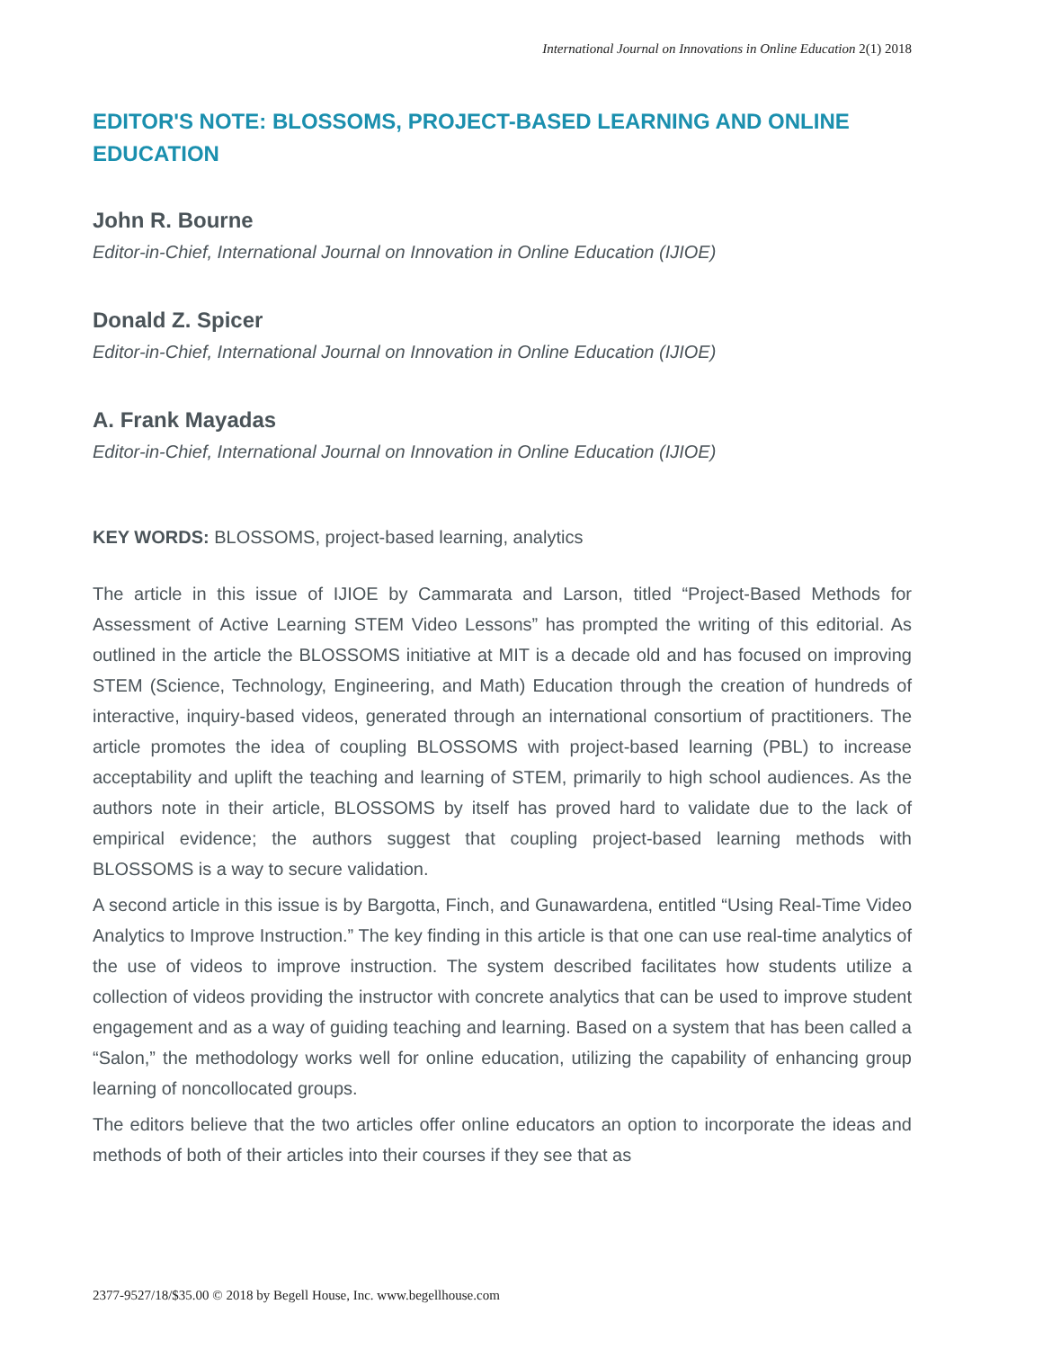International Journal on Innovations in Online Education 2(1) 2018
EDITOR'S NOTE: BLOSSOMS, PROJECT-BASED LEARNING AND ONLINE EDUCATION
John R. Bourne
Editor-in-Chief, International Journal on Innovation in Online Education (IJIOE)
Donald Z. Spicer
Editor-in-Chief, International Journal on Innovation in Online Education (IJIOE)
A. Frank Mayadas
Editor-in-Chief, International Journal on Innovation in Online Education (IJIOE)
KEY WORDS: BLOSSOMS, project-based learning, analytics
The article in this issue of IJIOE by Cammarata and Larson, titled “Project-Based Methods for Assessment of Active Learning STEM Video Lessons” has prompted the writing of this editorial. As outlined in the article the BLOSSOMS initiative at MIT is a decade old and has focused on improving STEM (Science, Technology, Engineering, and Math) Education through the creation of hundreds of interactive, inquiry-based videos, generated through an international consortium of practitioners. The article promotes the idea of coupling BLOSSOMS with project-based learning (PBL) to increase acceptability and uplift the teaching and learning of STEM, primarily to high school audiences. As the authors note in their article, BLOSSOMS by itself has proved hard to validate due to the lack of empirical evidence; the authors suggest that coupling project-based learning methods with BLOSSOMS is a way to secure validation.
A second article in this issue is by Bargotta, Finch, and Gunawardena, entitled “Using Real-Time Video Analytics to Improve Instruction.” The key finding in this article is that one can use real-time analytics of the use of videos to improve instruction. The system described facilitates how students utilize a collection of videos providing the instructor with concrete analytics that can be used to improve student engagement and as a way of guiding teaching and learning. Based on a system that has been called a “Salon,” the methodology works well for online education, utilizing the capability of enhancing group learning of noncollocated groups.
The editors believe that the two articles offer online educators an option to incorporate the ideas and methods of both of their articles into their courses if they see that as
2377-9527/18/$35.00 © 2018 by Begell House, Inc. www.begellhouse.com